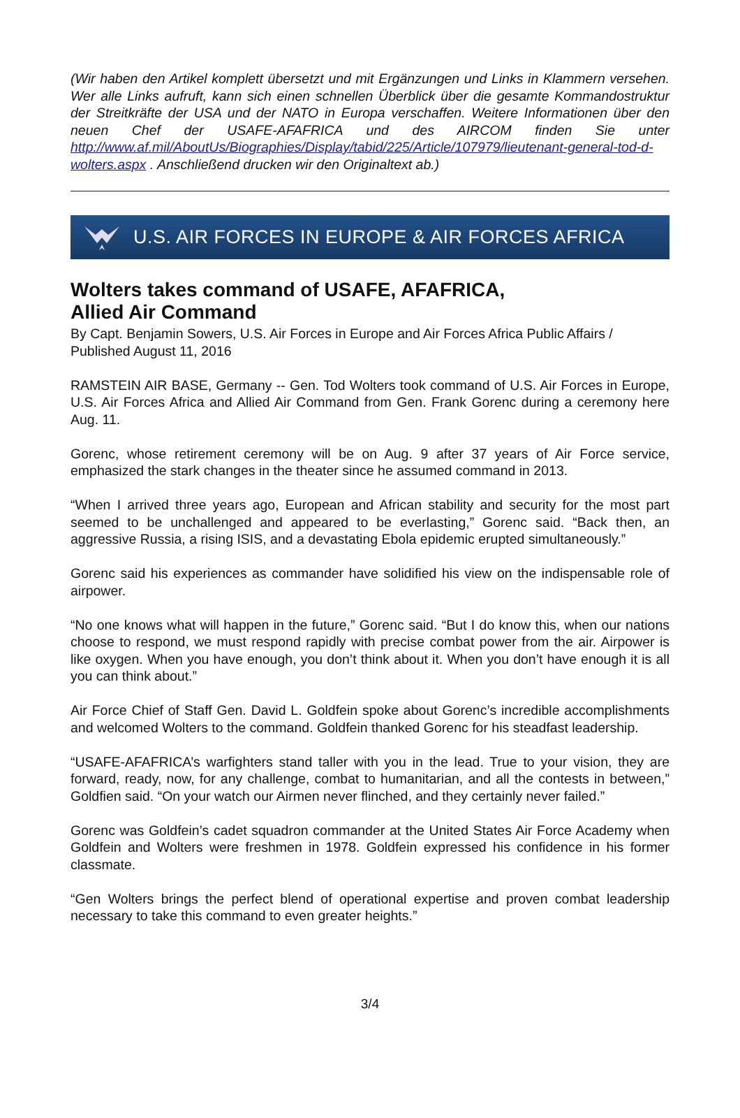(Wir haben den Artikel komplett übersetzt und mit Ergänzungen und Links in Klammern versehen. Wer alle Links aufruft, kann sich einen schnellen Überblick über die gesamte Kommandostruktur der Streitkräfte der USA und der NATO in Europa verschaffen. Weitere Informationen über den neuen Chef der USAFE-AFAFRICA und des AIRCOM finden Sie unter http://www.af.mil/AboutUs/Biographies/Display/tabid/225/Article/107979/lieutenant-general-tod-d-wolters.aspx . Anschließend drucken wir den Originaltext ab.)
U.S. AIR FORCES IN EUROPE & AIR FORCES AFRICA
Wolters takes command of USAFE, AFAFRICA,
Allied Air Command
By Capt. Benjamin Sowers, U.S. Air Forces in Europe and Air Forces Africa Public Affairs / Published August 11, 2016
RAMSTEIN AIR BASE, Germany -- Gen. Tod Wolters took command of U.S. Air Forces in Europe, U.S. Air Forces Africa and Allied Air Command from Gen. Frank Gorenc during a ceremony here Aug. 11.
Gorenc, whose retirement ceremony will be on Aug. 9 after 37 years of Air Force service, emphasized the stark changes in the theater since he assumed command in 2013.
“When I arrived three years ago, European and African stability and security for the most part seemed to be unchallenged and appeared to be everlasting,” Gorenc said. “Back then, an aggressive Russia, a rising ISIS, and a devastating Ebola epidemic erupted simultaneously.”
Gorenc said his experiences as commander have solidified his view on the indispensable role of airpower.
“No one knows what will happen in the future,” Gorenc said. “But I do know this, when our nations choose to respond, we must respond rapidly with precise combat power from the air. Airpower is like oxygen. When you have enough, you don’t think about it. When you don’t have enough it is all you can think about.”
Air Force Chief of Staff Gen. David L. Goldfein spoke about Gorenc’s incredible accomplishments and welcomed Wolters to the command. Goldfein thanked Gorenc for his steadfast leadership.
“USAFE-AFAFRICA’s warfighters stand taller with you in the lead. True to your vision, they are forward, ready, now, for any challenge, combat to humanitarian, and all the contests in between,” Goldfien said. “On your watch our Airmen never flinched, and they certainly never failed.”
Gorenc was Goldfein’s cadet squadron commander at the United States Air Force Academy when Goldfein and Wolters were freshmen in 1978. Goldfein expressed his confidence in his former classmate.
“Gen Wolters brings the perfect blend of operational expertise and proven combat leadership necessary to take this command to even greater heights.”
3/4